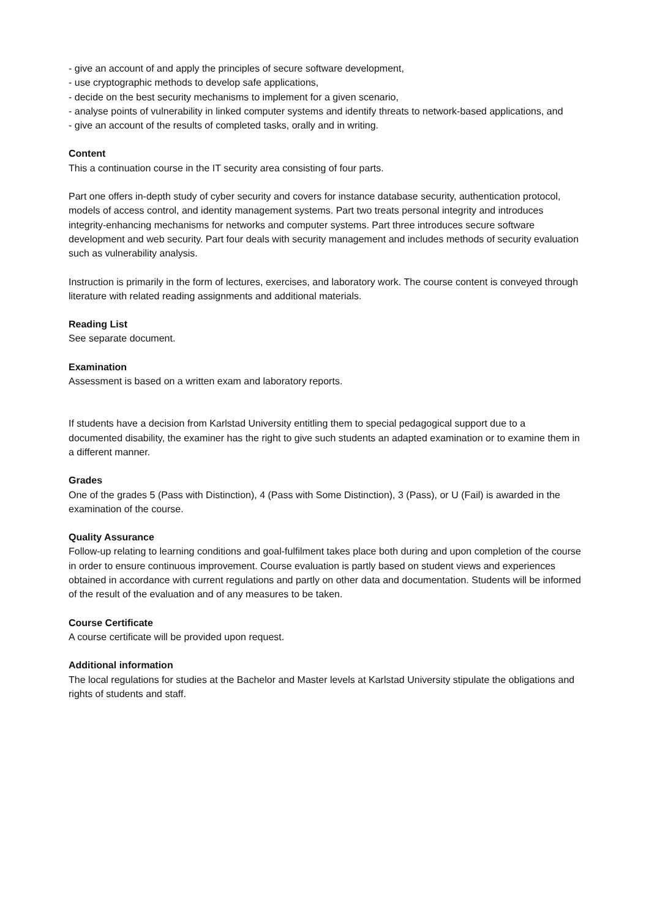- give an account of and apply the principles of secure software development,
- use cryptographic methods to develop safe applications,
- decide on the best security mechanisms to implement for a given scenario,
- analyse points of vulnerability in linked computer systems and identify threats to network-based applications, and
- give an account of the results of completed tasks, orally and in writing.
Content
This a continuation course in the IT security area consisting of four parts.
Part one offers in-depth study of cyber security and covers for instance database security, authentication protocol, models of access control, and identity management systems. Part two treats personal integrity and introduces integrity-enhancing mechanisms for networks and computer systems. Part three introduces secure software development and web security. Part four deals with security management and includes methods of security evaluation such as vulnerability analysis.
Instruction is primarily in the form of lectures, exercises, and laboratory work. The course content is conveyed through literature with related reading assignments and additional materials.
Reading List
See separate document.
Examination
Assessment is based on a written exam and laboratory reports.
If students have a decision from Karlstad University entitling them to special pedagogical support due to a documented disability, the examiner has the right to give such students an adapted examination or to examine them in a different manner.
Grades
One of the grades 5 (Pass with Distinction), 4 (Pass with Some Distinction), 3 (Pass), or U (Fail) is awarded in the examination of the course.
Quality Assurance
Follow-up relating to learning conditions and goal-fulfilment takes place both during and upon completion of the course in order to ensure continuous improvement. Course evaluation is partly based on student views and experiences obtained in accordance with current regulations and partly on other data and documentation. Students will be informed of the result of the evaluation and of any measures to be taken.
Course Certificate
A course certificate will be provided upon request.
Additional information
The local regulations for studies at the Bachelor and Master levels at Karlstad University stipulate the obligations and rights of students and staff.